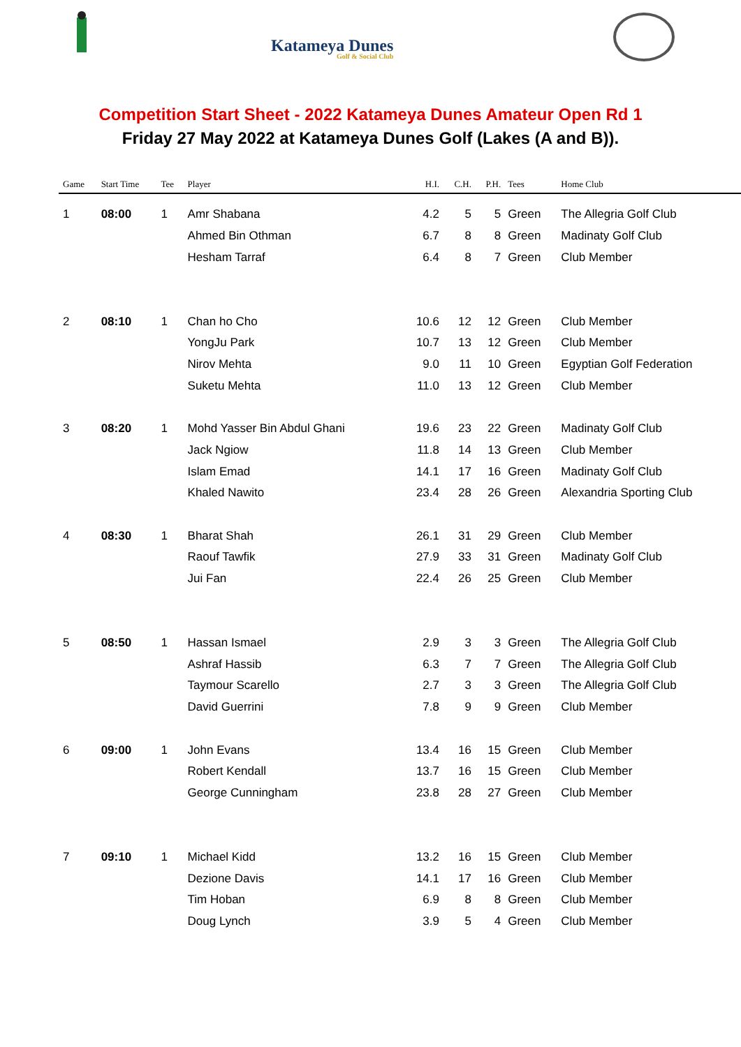Katameya Dunes
Golf & Social Club
Competition Start Sheet - 2022 Katameya Dunes Amateur Open Rd 1
Friday 27 May 2022 at Katameya Dunes Golf (Lakes (A and B)).
| Game | Start Time | Tee | Player | H.I. | C.H. | P.H. | Tees | Home Club |
| --- | --- | --- | --- | --- | --- | --- | --- | --- |
| 1 | 08:00 | 1 | Amr Shabana | 4.2 | 5 | 5 | Green | The Allegria Golf Club |
| | | | Ahmed Bin Othman | 6.7 | 8 | 8 | Green | Madinaty Golf Club |
| | | | Hesham Tarraf | 6.4 | 8 | 7 | Green | Club Member |
| 2 | 08:10 | 1 | Chan ho Cho | 10.6 | 12 | 12 | Green | Club Member |
| | | | YongJu Park | 10.7 | 13 | 12 | Green | Club Member |
| | | | Nirov Mehta | 9.0 | 11 | 10 | Green | Egyptian Golf Federation |
| | | | Suketu Mehta | 11.0 | 13 | 12 | Green | Club Member |
| 3 | 08:20 | 1 | Mohd Yasser Bin Abdul Ghani | 19.6 | 23 | 22 | Green | Madinaty Golf Club |
| | | | Jack Ngiow | 11.8 | 14 | 13 | Green | Club Member |
| | | | Islam Emad | 14.1 | 17 | 16 | Green | Madinaty Golf Club |
| | | | Khaled Nawito | 23.4 | 28 | 26 | Green | Alexandria Sporting Club |
| 4 | 08:30 | 1 | Bharat Shah | 26.1 | 31 | 29 | Green | Club Member |
| | | | Raouf Tawfik | 27.9 | 33 | 31 | Green | Madinaty Golf Club |
| | | | Jui Fan | 22.4 | 26 | 25 | Green | Club Member |
| 5 | 08:50 | 1 | Hassan Ismael | 2.9 | 3 | 3 | Green | The Allegria Golf Club |
| | | | Ashraf Hassib | 6.3 | 7 | 7 | Green | The Allegria Golf Club |
| | | | Taymour Scarello | 2.7 | 3 | 3 | Green | The Allegria Golf Club |
| | | | David Guerrini | 7.8 | 9 | 9 | Green | Club Member |
| 6 | 09:00 | 1 | John Evans | 13.4 | 16 | 15 | Green | Club Member |
| | | | Robert Kendall | 13.7 | 16 | 15 | Green | Club Member |
| | | | George Cunningham | 23.8 | 28 | 27 | Green | Club Member |
| 7 | 09:10 | 1 | Michael Kidd | 13.2 | 16 | 15 | Green | Club Member |
| | | | Dezione Davis | 14.1 | 17 | 16 | Green | Club Member |
| | | | Tim Hoban | 6.9 | 8 | 8 | Green | Club Member |
| | | | Doug Lynch | 3.9 | 5 | 4 | Green | Club Member |